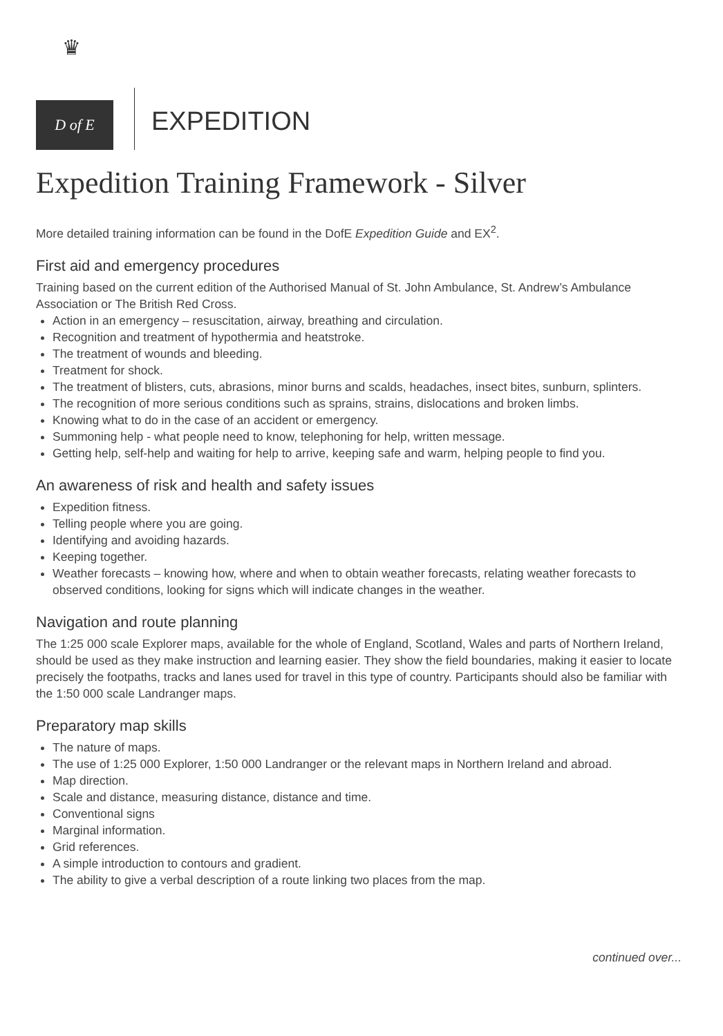♛
D of E
EXPEDITION
Expedition Training Framework - Silver
More detailed training information can be found in the DofE Expedition Guide and EX<sup>2</sup>.
First aid and emergency procedures
Training based on the current edition of the Authorised Manual of St. John Ambulance, St. Andrew’s Ambulance Association or The British Red Cross.
Action in an emergency – resuscitation, airway, breathing and circulation.
Recognition and treatment of hypothermia and heatstroke.
The treatment of wounds and bleeding.
Treatment for shock.
The treatment of blisters, cuts, abrasions, minor burns and scalds, headaches, insect bites, sunburn, splinters.
The recognition of more serious conditions such as sprains, strains, dislocations and broken limbs.
Knowing what to do in the case of an accident or emergency.
Summoning help - what people need to know, telephoning for help, written message.
Getting help, self-help and waiting for help to arrive, keeping safe and warm, helping people to find you.
An awareness of risk and health and safety issues
Expedition fitness.
Telling people where you are going.
Identifying and avoiding hazards.
Keeping together.
Weather forecasts – knowing how, where and when to obtain weather forecasts, relating weather forecasts to observed conditions, looking for signs which will indicate changes in the weather.
Navigation and route planning
The 1:25 000 scale Explorer maps, available for the whole of England, Scotland, Wales and parts of Northern Ireland, should be used as they make instruction and learning easier. They show the field boundaries, making it easier to locate precisely the footpaths, tracks and lanes used for travel in this type of country. Participants should also be familiar with the 1:50 000 scale Landranger maps.
Preparatory map skills
The nature of maps.
The use of 1:25 000 Explorer, 1:50 000 Landranger or the relevant maps in Northern Ireland and abroad.
Map direction.
Scale and distance, measuring distance, distance and time.
Conventional signs
Marginal information.
Grid references.
A simple introduction to contours and gradient.
The ability to give a verbal description of a route linking two places from the map.
continued over...